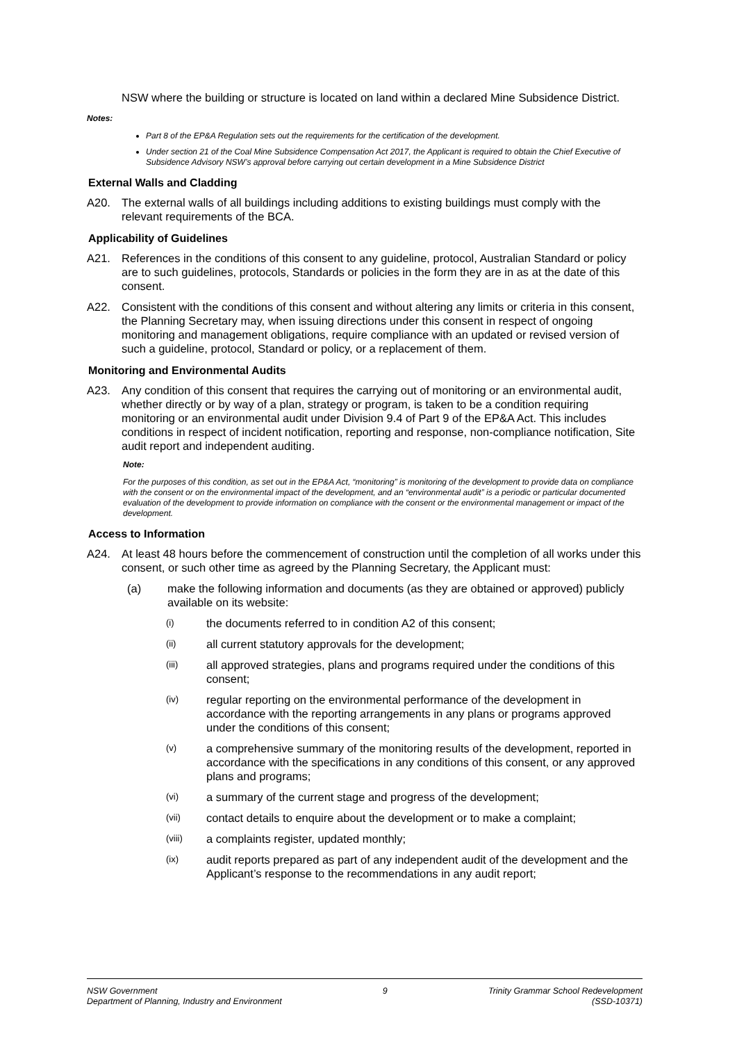NSW where the building or structure is located on land within a declared Mine Subsidence District.
Notes:
Part 8 of the EP&A Regulation sets out the requirements for the certification of the development.
Under section 21 of the Coal Mine Subsidence Compensation Act 2017, the Applicant is required to obtain the Chief Executive of Subsidence Advisory NSW’s approval before carrying out certain development in a Mine Subsidence District
External Walls and Cladding
A20. The external walls of all buildings including additions to existing buildings must comply with the relevant requirements of the BCA.
Applicability of Guidelines
A21. References in the conditions of this consent to any guideline, protocol, Australian Standard or policy are to such guidelines, protocols, Standards or policies in the form they are in as at the date of this consent.
A22. Consistent with the conditions of this consent and without altering any limits or criteria in this consent, the Planning Secretary may, when issuing directions under this consent in respect of ongoing monitoring and management obligations, require compliance with an updated or revised version of such a guideline, protocol, Standard or policy, or a replacement of them.
Monitoring and Environmental Audits
A23. Any condition of this consent that requires the carrying out of monitoring or an environmental audit, whether directly or by way of a plan, strategy or program, is taken to be a condition requiring monitoring or an environmental audit under Division 9.4 of Part 9 of the EP&A Act. This includes conditions in respect of incident notification, reporting and response, non-compliance notification, Site audit report and independent auditing.
Note:
For the purposes of this condition, as set out in the EP&A Act, “monitoring” is monitoring of the development to provide data on compliance with the consent or on the environmental impact of the development, and an “environmental audit” is a periodic or particular documented evaluation of the development to provide information on compliance with the consent or the environmental management or impact of the development.
Access to Information
A24. At least 48 hours before the commencement of construction until the completion of all works under this consent, or such other time as agreed by the Planning Secretary, the Applicant must:
(a) make the following information and documents (as they are obtained or approved) publicly available on its website:
(i) the documents referred to in condition A2 of this consent;
(ii) all current statutory approvals for the development;
(iii) all approved strategies, plans and programs required under the conditions of this consent;
(iv) regular reporting on the environmental performance of the development in accordance with the reporting arrangements in any plans or programs approved under the conditions of this consent;
(v) a comprehensive summary of the monitoring results of the development, reported in accordance with the specifications in any conditions of this consent, or any approved plans and programs;
(vi) a summary of the current stage and progress of the development;
(vii) contact details to enquire about the development or to make a complaint;
(viii) a complaints register, updated monthly;
(ix) audit reports prepared as part of any independent audit of the development and the Applicant’s response to the recommendations in any audit report;
NSW Government
Department of Planning, Industry and Environment
9 Trinity Grammar School Redevelopment
(SSD-10371)